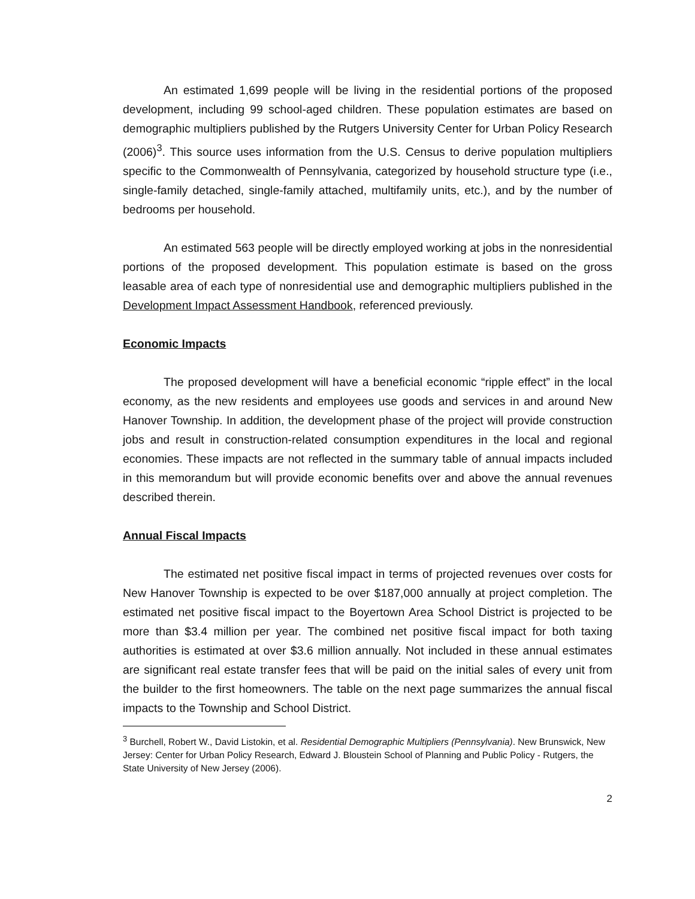An estimated 1,699 people will be living in the residential portions of the proposed development, including 99 school-aged children. These population estimates are based on demographic multipliers published by the Rutgers University Center for Urban Policy Research (2006)<sup>3</sup>. This source uses information from the U.S. Census to derive population multipliers specific to the Commonwealth of Pennsylvania, categorized by household structure type (i.e., single-family detached, single-family attached, multifamily units, etc.), and by the number of bedrooms per household.
An estimated 563 people will be directly employed working at jobs in the nonresidential portions of the proposed development. This population estimate is based on the gross leasable area of each type of nonresidential use and demographic multipliers published in the Development Impact Assessment Handbook, referenced previously.
Economic Impacts
The proposed development will have a beneficial economic “ripple effect” in the local economy, as the new residents and employees use goods and services in and around New Hanover Township. In addition, the development phase of the project will provide construction jobs and result in construction-related consumption expenditures in the local and regional economies. These impacts are not reflected in the summary table of annual impacts included in this memorandum but will provide economic benefits over and above the annual revenues described therein.
Annual Fiscal Impacts
The estimated net positive fiscal impact in terms of projected revenues over costs for New Hanover Township is expected to be over $187,000 annually at project completion. The estimated net positive fiscal impact to the Boyertown Area School District is projected to be more than $3.4 million per year. The combined net positive fiscal impact for both taxing authorities is estimated at over $3.6 million annually. Not included in these annual estimates are significant real estate transfer fees that will be paid on the initial sales of every unit from the builder to the first homeowners. The table on the next page summarizes the annual fiscal impacts to the Township and School District.
<sup>3</sup> Burchell, Robert W., David Listokin, et al. Residential Demographic Multipliers (Pennsylvania). New Brunswick, New Jersey: Center for Urban Policy Research, Edward J. Bloustein School of Planning and Public Policy - Rutgers, the State University of New Jersey (2006).
2